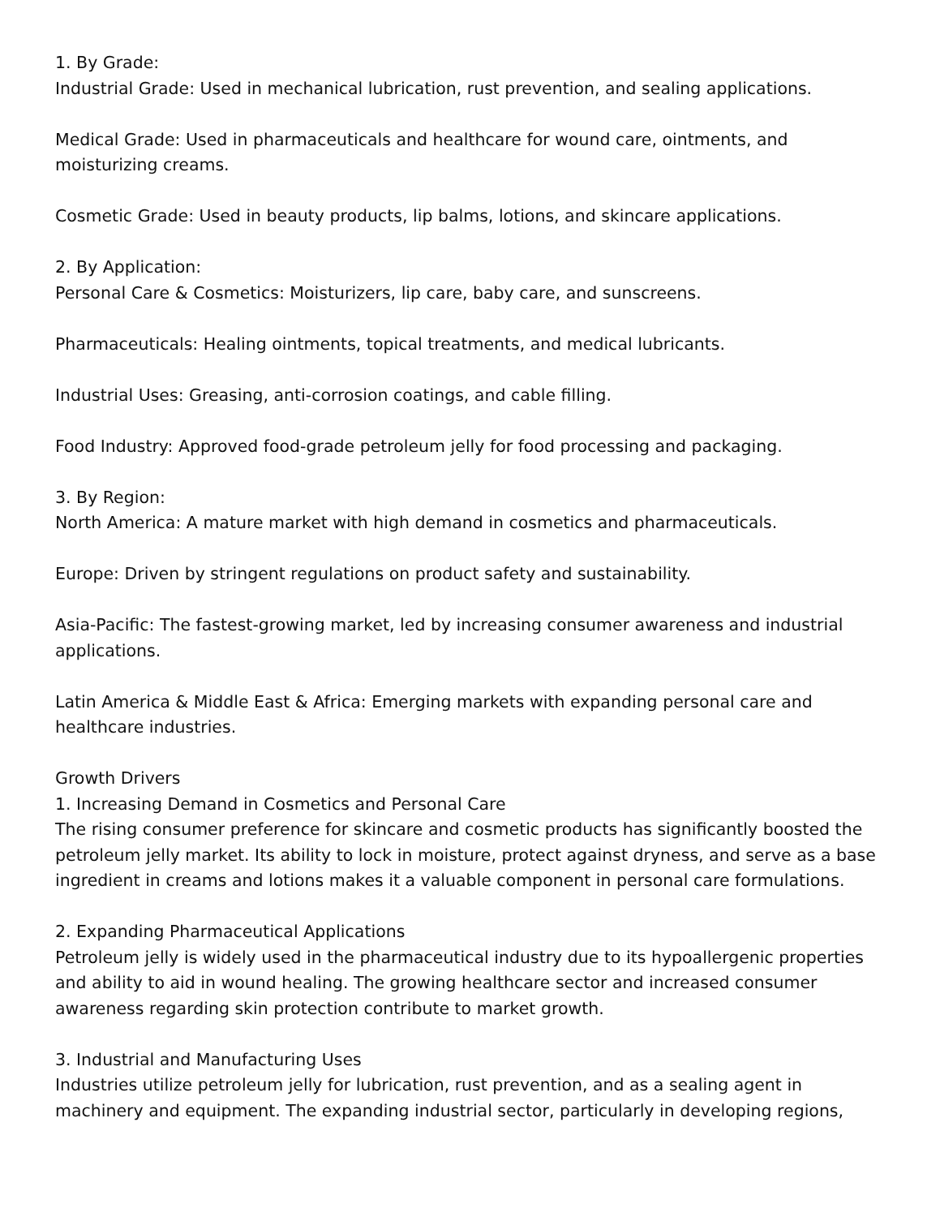1. By Grade:
Industrial Grade: Used in mechanical lubrication, rust prevention, and sealing applications.
Medical Grade: Used in pharmaceuticals and healthcare for wound care, ointments, and moisturizing creams.
Cosmetic Grade: Used in beauty products, lip balms, lotions, and skincare applications.
2. By Application:
Personal Care & Cosmetics: Moisturizers, lip care, baby care, and sunscreens.
Pharmaceuticals: Healing ointments, topical treatments, and medical lubricants.
Industrial Uses: Greasing, anti-corrosion coatings, and cable filling.
Food Industry: Approved food-grade petroleum jelly for food processing and packaging.
3. By Region:
North America: A mature market with high demand in cosmetics and pharmaceuticals.
Europe: Driven by stringent regulations on product safety and sustainability.
Asia-Pacific: The fastest-growing market, led by increasing consumer awareness and industrial applications.
Latin America & Middle East & Africa: Emerging markets with expanding personal care and healthcare industries.
Growth Drivers
1. Increasing Demand in Cosmetics and Personal Care
The rising consumer preference for skincare and cosmetic products has significantly boosted the petroleum jelly market. Its ability to lock in moisture, protect against dryness, and serve as a base ingredient in creams and lotions makes it a valuable component in personal care formulations.
2. Expanding Pharmaceutical Applications
Petroleum jelly is widely used in the pharmaceutical industry due to its hypoallergenic properties and ability to aid in wound healing. The growing healthcare sector and increased consumer awareness regarding skin protection contribute to market growth.
3. Industrial and Manufacturing Uses
Industries utilize petroleum jelly for lubrication, rust prevention, and as a sealing agent in machinery and equipment. The expanding industrial sector, particularly in developing regions,